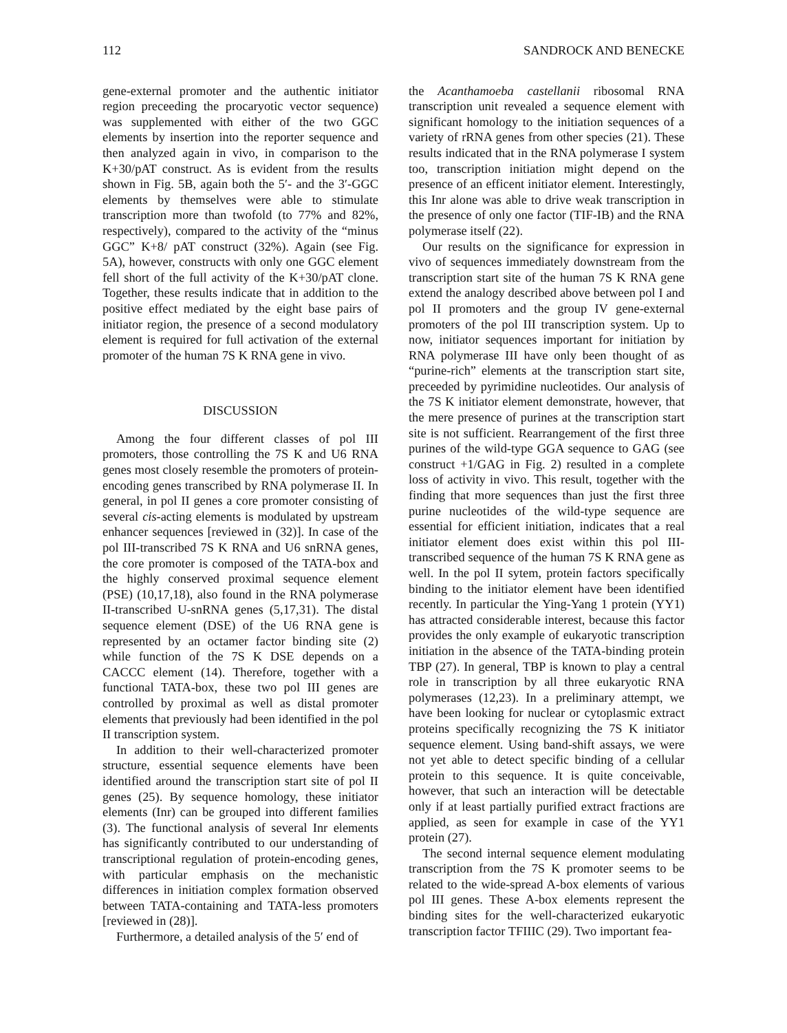112 SANDROCK AND BENECKE
gene-external promoter and the authentic initiator region preceeding the procaryotic vector sequence) was supplemented with either of the two GGC elements by insertion into the reporter sequence and then analyzed again in vivo, in comparison to the K+30/pAT construct. As is evident from the results shown in Fig. 5B, again both the 5′- and the 3′-GGC elements by themselves were able to stimulate transcription more than twofold (to 77% and 82%, respectively), compared to the activity of the “minus GGC” K+8/ pAT construct (32%). Again (see Fig. 5A), however, constructs with only one GGC element fell short of the full activity of the K+30/pAT clone. Together, these results indicate that in addition to the positive effect mediated by the eight base pairs of initiator region, the presence of a second modulatory element is required for full activation of the external promoter of the human 7S K RNA gene in vivo.
DISCUSSION
Among the four different classes of pol III promoters, those controlling the 7S K and U6 RNA genes most closely resemble the promoters of protein-encoding genes transcribed by RNA polymerase II. In general, in pol II genes a core promoter consisting of several cis-acting elements is modulated by upstream enhancer sequences [reviewed in (32)]. In case of the pol III-transcribed 7S K RNA and U6 snRNA genes, the core promoter is composed of the TATA-box and the highly conserved proximal sequence element (PSE) (10,17,18), also found in the RNA polymerase II-transcribed U-snRNA genes (5,17,31). The distal sequence element (DSE) of the U6 RNA gene is represented by an octamer factor binding site (2) while function of the 7S K DSE depends on a CACCC element (14). Therefore, together with a functional TATA-box, these two pol III genes are controlled by proximal as well as distal promoter elements that previously had been identified in the pol II transcription system.
In addition to their well-characterized promoter structure, essential sequence elements have been identified around the transcription start site of pol II genes (25). By sequence homology, these initiator elements (Inr) can be grouped into different families (3). The functional analysis of several Inr elements has significantly contributed to our understanding of transcriptional regulation of protein-encoding genes, with particular emphasis on the mechanistic differences in initiation complex formation observed between TATA-containing and TATA-less promoters [reviewed in (28)].
Furthermore, a detailed analysis of the 5′ end of
the Acanthamoeba castellanii ribosomal RNA transcription unit revealed a sequence element with significant homology to the initiation sequences of a variety of rRNA genes from other species (21). These results indicated that in the RNA polymerase I system too, transcription initiation might depend on the presence of an efficent initiator element. Interestingly, this Inr alone was able to drive weak transcription in the presence of only one factor (TIF-IB) and the RNA polymerase itself (22).
Our results on the significance for expression in vivo of sequences immediately downstream from the transcription start site of the human 7S K RNA gene extend the analogy described above between pol I and pol II promoters and the group IV gene-external promoters of the pol III transcription system. Up to now, initiator sequences important for initiation by RNA polymerase III have only been thought of as “purine-rich” elements at the transcription start site, preceeded by pyrimidine nucleotides. Our analysis of the 7S K initiator element demonstrate, however, that the mere presence of purines at the transcription start site is not sufficient. Rearrangement of the first three purines of the wild-type GGA sequence to GAG (see construct +1/GAG in Fig. 2) resulted in a complete loss of activity in vivo. This result, together with the finding that more sequences than just the first three purine nucleotides of the wild-type sequence are essential for efficient initiation, indicates that a real initiator element does exist within this pol III-transcribed sequence of the human 7S K RNA gene as well. In the pol II sytem, protein factors specifically binding to the initiator element have been identified recently. In particular the Ying-Yang 1 protein (YY1) has attracted considerable interest, because this factor provides the only example of eukaryotic transcription initiation in the absence of the TATA-binding protein TBP (27). In general, TBP is known to play a central role in transcription by all three eukaryotic RNA polymerases (12,23). In a preliminary attempt, we have been looking for nuclear or cytoplasmic extract proteins specifically recognizing the 7S K initiator sequence element. Using band-shift assays, we were not yet able to detect specific binding of a cellular protein to this sequence. It is quite conceivable, however, that such an interaction will be detectable only if at least partially purified extract fractions are applied, as seen for example in case of the YY1 protein (27).
The second internal sequence element modulating transcription from the 7S K promoter seems to be related to the wide-spread A-box elements of various pol III genes. These A-box elements represent the binding sites for the well-characterized eukaryotic transcription factor TFIIIC (29). Two important fea-